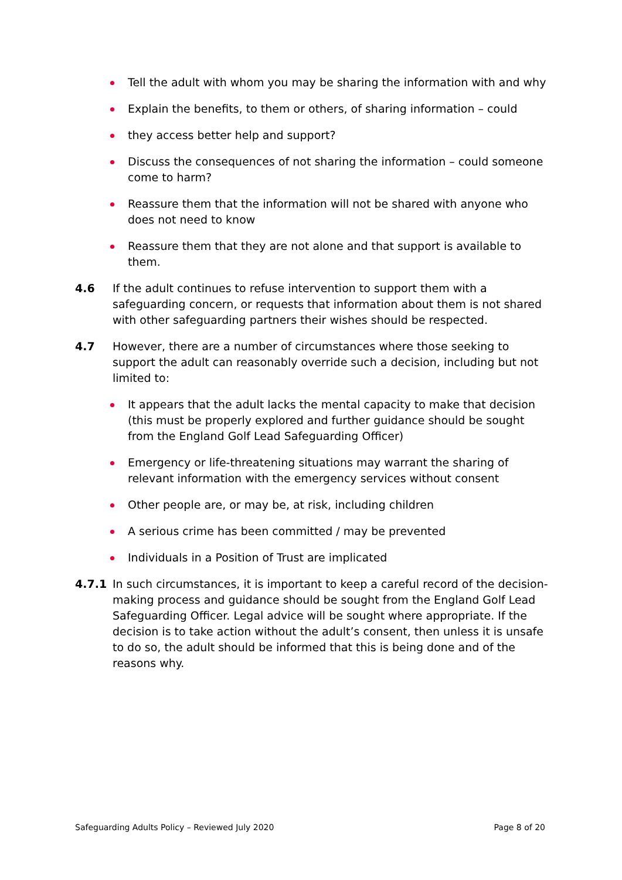Tell the adult with whom you may be sharing the information with and why
Explain the benefits, to them or others, of sharing information – could
they access better help and support?
Discuss the consequences of not sharing the information – could someone come to harm?
Reassure them that the information will not be shared with anyone who does not need to know
Reassure them that they are not alone and that support is available to them.
4.6 If the adult continues to refuse intervention to support them with a safeguarding concern, or requests that information about them is not shared with other safeguarding partners their wishes should be respected.
4.7 However, there are a number of circumstances where those seeking to support the adult can reasonably override such a decision, including but not limited to:
It appears that the adult lacks the mental capacity to make that decision (this must be properly explored and further guidance should be sought from the England Golf Lead Safeguarding Officer)
Emergency or life-threatening situations may warrant the sharing of relevant information with the emergency services without consent
Other people are, or may be, at risk, including children
A serious crime has been committed / may be prevented
Individuals in a Position of Trust are implicated
4.7.1 In such circumstances, it is important to keep a careful record of the decision-making process and guidance should be sought from the England Golf Lead Safeguarding Officer. Legal advice will be sought where appropriate. If the decision is to take action without the adult’s consent, then unless it is unsafe to do so, the adult should be informed that this is being done and of the reasons why.
Safeguarding Adults Policy – Reviewed July 2020 Page 8 of 20